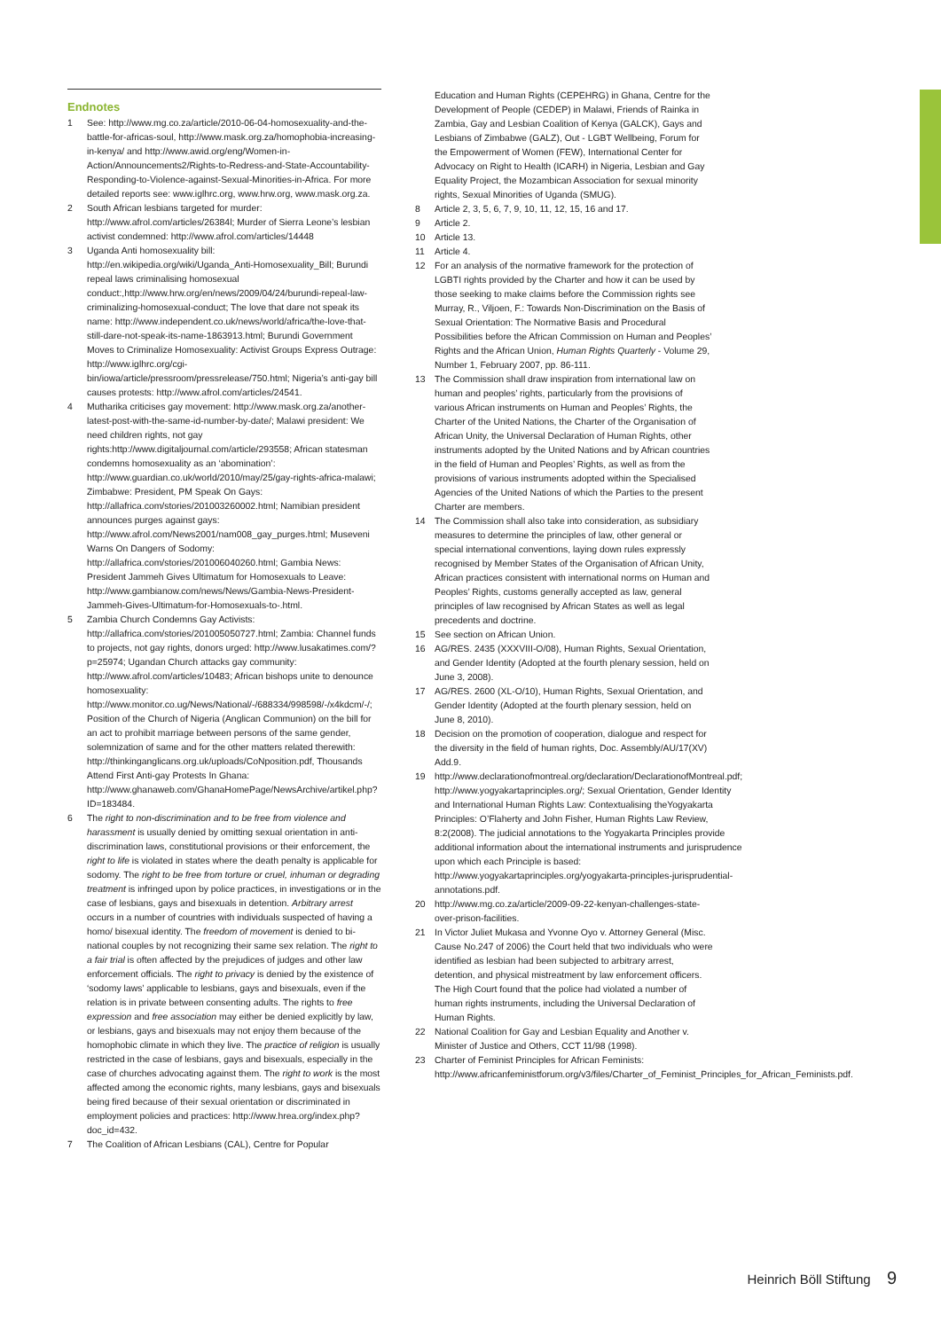Endnotes
1 See: http://www.mg.co.za/article/2010-06-04-homosexuality-and-the-battle-for-africas-soul, http://www.mask.org.za/homophobia-increasing-in-kenya/ and http://www.awid.org/eng/Women-in-Action/Announcements2/Rights-to-Redress-and-State-Accountability-Responding-to-Violence-against-Sexual-Minorities-in-Africa. For more detailed reports see: www.iglhrc.org, www.hrw.org, www.mask.org.za.
2 South African lesbians targeted for murder: http://www.afrol.com/articles/26384l; Murder of Sierra Leone’s lesbian activist condemned: http://www.afrol.com/articles/14448
3 Uganda Anti homosexuality bill: http://en.wikipedia.org/wiki/Uganda_Anti-Homosexuality_Bill; Burundi repeal laws criminalising homosexual conduct:,http://www.hrw.org/en/news/2009/04/24/burundi-repeal-law-criminalizing-homosexual-conduct; The love that dare not speak its name: http://www.independent.co.uk/news/world/africa/the-love-that-still-dare-not-speak-its-name-1863913.html; Burundi Government Moves to Criminalize Homosexuality: Activist Groups Express Outrage: http://www.iglhrc.org/cgi-bin/iowa/article/pressroom/pressrelease/750.html; Nigeria’s anti-gay bill causes protests: http://www.afrol.com/articles/24541.
4 Mutharika criticises gay movement: http://www.mask.org.za/another-latest-post-with-the-same-id-number-by-date/; Malawi president: We need children rights, not gay rights:http://www.digitaljournal.com/article/293558; African statesman condemns homosexuality as an ‘abomination’: http://www.guardian.co.uk/world/2010/may/25/gay-rights-africa-malawi; Zimbabwe: President, PM Speak On Gays: http://allafrica.com/stories/201003260002.html; Namibian president announces purges against gays: http://www.afrol.com/News2001/nam008_gay_purges.html; Museveni Warns On Dangers of Sodomy: http://allafrica.com/stories/201006040260.html; Gambia News: President Jammeh Gives Ultimatum for Homosexuals to Leave: http://www.gambianow.com/news/News/Gambia-News-President-Jammeh-Gives-Ultimatum-for-Homosexuals-to-.html.
5 Zambia Church Condemns Gay Activists: http://allafrica.com/stories/201005050727.html; Zambia: Channel funds to projects, not gay rights, donors urged: http://www.lusakatimes.com/?p=25974; Ugandan Church attacks gay community: http://www.afrol.com/articles/10483; African bishops unite to denounce homosexuality: http://www.monitor.co.ug/News/National/-/688334/998598/-/x4kdcm/-/; Position of the Church of Nigeria (Anglican Communion) on the bill for an act to prohibit marriage between persons of the same gender, solemnization of same and for the other matters related therewith: http://thinkinganglicans.org.uk/uploads/CoNposition.pdf, Thousands Attend First Anti-gay Protests In Ghana: http://www.ghanaweb.com/GhanaHomePage/NewsArchive/artikel.php?ID=183484.
6 The right to non-discrimination and to be free from violence and harassment is usually denied by omitting sexual orientation in anti-discrimination laws, constitutional provisions or their enforcement, the right to life is violated in states where the death penalty is applicable for sodomy. The right to be free from torture or cruel, inhuman or degrading treatment is infringed upon by police practices, in investigations or in the case of lesbians, gays and bisexuals in detention. Arbitrary arrest occurs in a number of countries with individuals suspected of having a homo/ bisexual identity. The freedom of movement is denied to bi-national couples by not recognizing their same sex relation. The right to a fair trial is often affected by the prejudices of judges and other law enforcement officials. The right to privacy is denied by the existence of ‘sodomy laws’ applicable to lesbians, gays and bisexuals, even if the relation is in private between consenting adults. The rights to free expression and free association may either be denied explicitly by law, or lesbians, gays and bisexuals may not enjoy them because of the homophobic climate in which they live. The practice of religion is usually restricted in the case of lesbians, gays and bisexuals, especially in the case of churches advocating against them. The right to work is the most affected among the economic rights, many lesbians, gays and bisexuals being fired because of their sexual orientation or discriminated in employment policies and practices: http://www.hrea.org/index.php?doc_id=432.
7 The Coalition of African Lesbians (CAL), Centre for Popular
Education and Human Rights (CEPEHRG) in Ghana, Centre for the Development of People (CEDEP) in Malawi, Friends of Rainka in Zambia, Gay and Lesbian Coalition of Kenya (GALCK), Gays and Lesbians of Zimbabwe (GALZ), Out - LGBT Wellbeing, Forum for the Empowerment of Women (FEW), International Center for Advocacy on Right to Health (ICARH) in Nigeria, Lesbian and Gay Equality Project, the Mozambican Association for sexual minority rights, Sexual Minorities of Uganda (SMUG).
8 Article 2, 3, 5, 6, 7, 9, 10, 11, 12, 15, 16 and 17.
9 Article 2.
10 Article 13.
11 Article 4.
12 For an analysis of the normative framework for the protection of LGBTI rights provided by the Charter and how it can be used by those seeking to make claims before the Commission rights see Murray, R., Viljoen, F.: Towards Non-Discrimination on the Basis of Sexual Orientation: The Normative Basis and Procedural Possibilities before the African Commission on Human and Peoples’ Rights and the African Union, Human Rights Quarterly - Volume 29, Number 1, February 2007, pp. 86-111.
13 The Commission shall draw inspiration from international law on human and peoples’ rights, particularly from the provisions of various African instruments on Human and Peoples’ Rights, the Charter of the United Nations, the Charter of the Organisation of African Unity, the Universal Declaration of Human Rights, other instruments adopted by the United Nations and by African countries in the field of Human and Peoples’ Rights, as well as from the provisions of various instruments adopted within the Specialised Agencies of the United Nations of which the Parties to the present Charter are members.
14 The Commission shall also take into consideration, as subsidiary measures to determine the principles of law, other general or special international conventions, laying down rules expressly recognised by Member States of the Organisation of African Unity, African practices consistent with international norms on Human and Peoples’ Rights, customs generally accepted as law, general principles of law recognised by African States as well as legal precedents and doctrine.
15 See section on African Union.
16 AG/RES. 2435 (XXXVIII-O/08), Human Rights, Sexual Orientation, and Gender Identity (Adopted at the fourth plenary session, held on June 3, 2008).
17 AG/RES. 2600 (XL-O/10), Human Rights, Sexual Orientation, and Gender Identity (Adopted at the fourth plenary session, held on June 8, 2010).
18 Decision on the promotion of cooperation, dialogue and respect for the diversity in the field of human rights, Doc. Assembly/AU/17(XV) Add.9.
19 http://www.declarationofmontreal.org/declaration/DeclarationofMontreal.pdf; http://www.yogyakartaprinciples.org/; Sexual Orientation, Gender Identity and International Human Rights Law: Contextualising theYogyakarta Principles: O’Flaherty and John Fisher, Human Rights Law Review, 8:2(2008). The judicial annotations to the Yogyakarta Principles provide additional information about the international instruments and jurisprudence upon which each Principle is based: http://www.yogyakartaprinciples.org/yogyakarta-principles-jurisprudential-annotations.pdf.
20 http://www.mg.co.za/article/2009-09-22-kenyan-challenges-state-over-prison-facilities.
21 In Victor Juliet Mukasa and Yvonne Oyo v. Attorney General (Misc. Cause No.247 of 2006) the Court held that two individuals who were identified as lesbian had been subjected to arbitrary arrest, detention, and physical mistreatment by law enforcement officers. The High Court found that the police had violated a number of human rights instruments, including the Universal Declaration of Human Rights.
22 National Coalition for Gay and Lesbian Equality and Another v. Minister of Justice and Others, CCT 11/98 (1998).
23 Charter of Feminist Principles for African Feminists: http://www.africanfeministforum.org/v3/files/Charter_of_Feminist_Principles_for_African_Feminists.pdf.
Heinrich Böll Stiftung 9